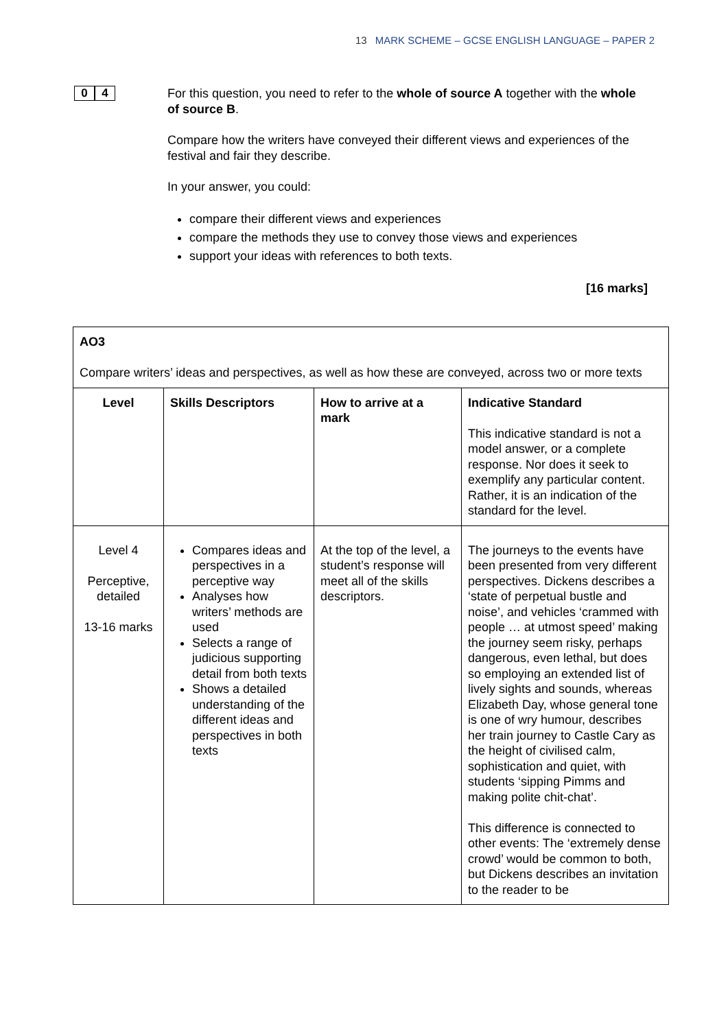13 MARK SCHEME – GCSE ENGLISH LANGUAGE – PAPER 2
0 4
For this question, you need to refer to the whole of source A together with the whole of source B.
Compare how the writers have conveyed their different views and experiences of the festival and fair they describe.
In your answer, you could:
compare their different views and experiences
compare the methods they use to convey those views and experiences
support your ideas with references to both texts.
[16 marks]
| AO3 Compare writers’ ideas and perspectives, as well as how these are conveyed, across two or more texts | | | |
| Level | Skills Descriptors | How to arrive at a mark | Indicative Standard This indicative standard is not a model answer, or a complete response. Nor does it seek to exemplify any particular content. Rather, it is an indication of the standard for the level. |
| Level 4 Perceptive, detailed 13-16 marks | Compares ideas and perspectives in a perceptive way Analyses how writers’ methods are used Selects a range of judicious supporting detail from both texts Shows a detailed understanding of the different ideas and perspectives in both texts | At the top of the level, a student’s response will meet all of the skills descriptors. | The journeys to the events have been presented from very different perspectives. Dickens describes a ‘state of perpetual bustle and noise’, and vehicles ‘crammed with people … at utmost speed’ making the journey seem risky, perhaps dangerous, even lethal, but does so employing an extended list of lively sights and sounds, whereas Elizabeth Day, whose general tone is one of wry humour, describes her train journey to Castle Cary as the height of civilised calm, sophistication and quiet, with students ‘sipping Pimms and making polite chit-chat’. This difference is connected to other events: The ‘extremely dense crowd’ would be common to both, but Dickens describes an invitation to the reader to be |